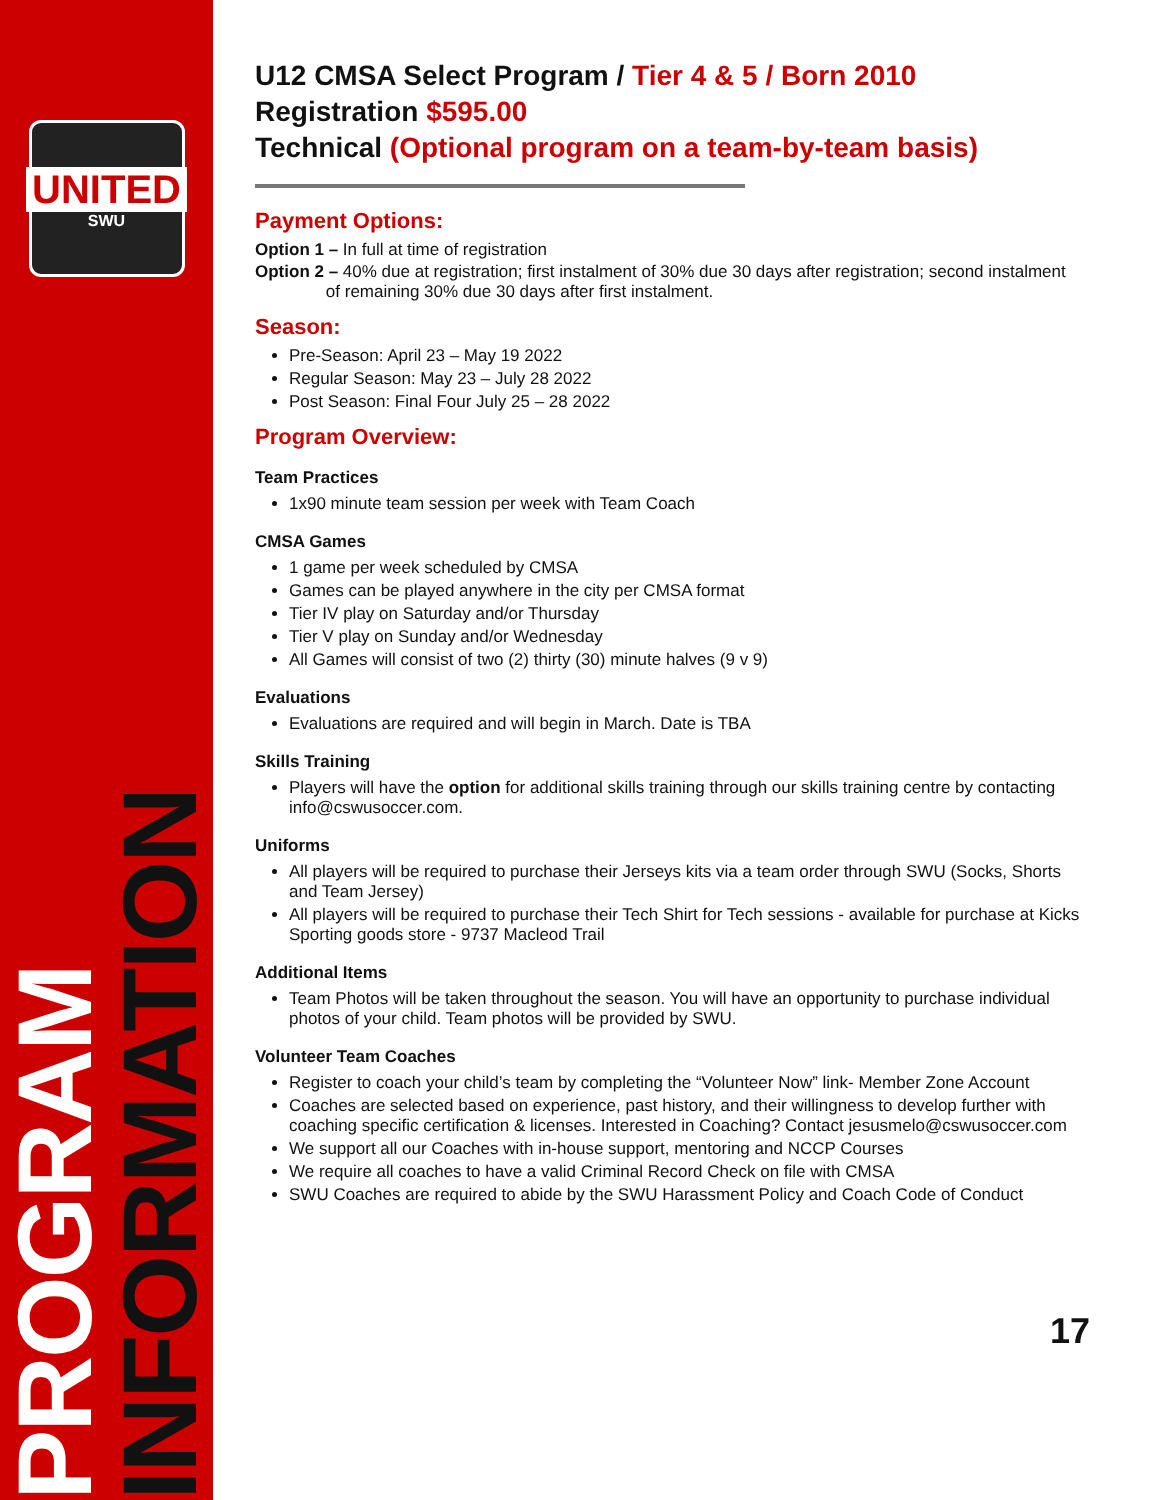UNITED
SWU
PROGRAM INFORMATION
U12 CMSA Select Program / Tier 4 & 5 / Born 2010
Registration $595.00
Technical (Optional program on a team-by-team basis)
Payment Options:
Option 1 – In full at time of registration
Option 2 – 40% due at registration; first instalment of 30% due 30 days after registration; second instalment
of remaining 30% due 30 days after first instalment.
Season:
Pre-Season: April 23 – May 19 2022
Regular Season: May 23 – July 28 2022
Post Season: Final Four July 25 – 28 2022
Program Overview:
Team Practices
1x90 minute team session per week with Team Coach
CMSA Games
1 game per week scheduled by CMSA
Games can be played anywhere in the city per CMSA format
Tier IV play on Saturday and/or Thursday
Tier V play on Sunday and/or Wednesday
All Games will consist of two (2) thirty (30) minute halves (9 v 9)
Evaluations
Evaluations are required and will begin in March. Date is TBA
Skills Training
Players will have the option for additional skills training through our skills training centre by contacting info@cswusoccer.com.
Uniforms
All players will be required to purchase their Jerseys kits via a team order through SWU (Socks, Shorts and Team Jersey)
All players will be required to purchase their Tech Shirt for Tech sessions - available for purchase at Kicks Sporting goods store - 9737 Macleod Trail
Additional Items
Team Photos will be taken throughout the season. You will have an opportunity to purchase individual photos of your child. Team photos will be provided by SWU.
Volunteer Team Coaches
Register to coach your child’s team by completing the “Volunteer Now” link- Member Zone Account
Coaches are selected based on experience, past history, and their willingness to develop further with coaching specific certification & licenses. Interested in Coaching? Contact jesusmelo@cswusoccer.com
We support all our Coaches with in-house support, mentoring and NCCP Courses
We require all coaches to have a valid Criminal Record Check on file with CMSA
SWU Coaches are required to abide by the SWU Harassment Policy and Coach Code of Conduct
17